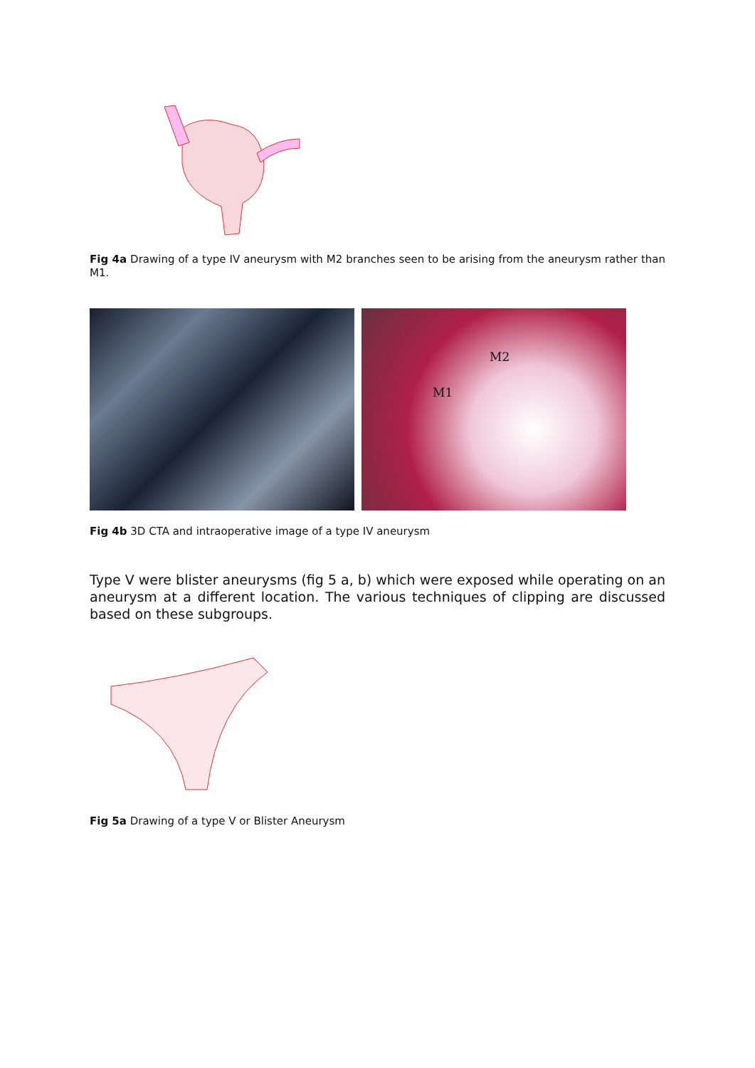Fig 4a Drawing of a type IV aneurysm with M2 branches seen to be arising from the aneurysm rather than M1.
M2
M1
Fig 4b 3D CTA and intraoperative image of a type IV aneurysm
Type V were blister aneurysms (fig 5 a, b) which were exposed while operating on an aneurysm at a different location. The various techniques of clipping are discussed based on these subgroups.
Fig 5a Drawing of a type V or Blister Aneurysm